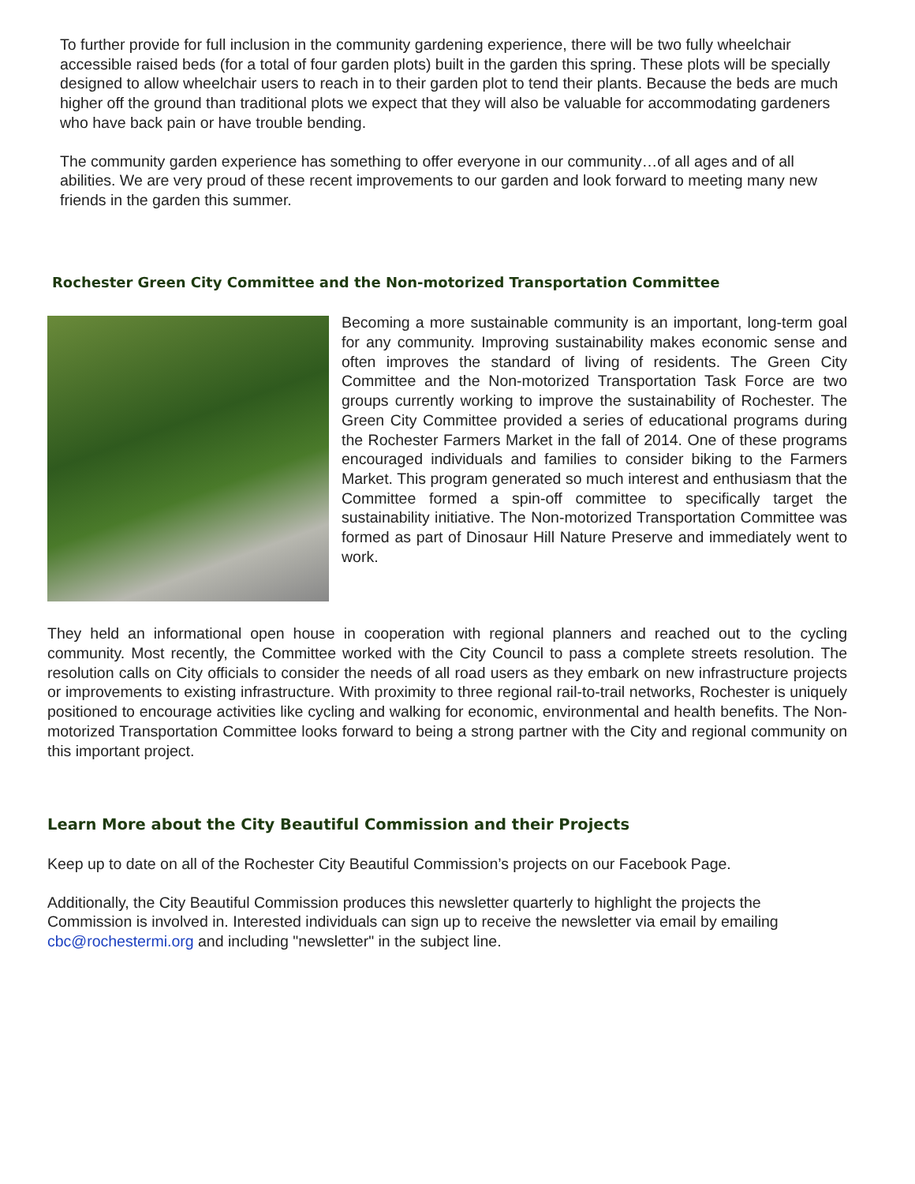To further provide for full inclusion in the community gardening experience, there will be two fully wheelchair accessible raised beds (for a total of four garden plots) built in the garden this spring. These plots will be specially designed to allow wheelchair users to reach in to their garden plot to tend their plants. Because the beds are much higher off the ground than traditional plots we expect that they will also be valuable for accommodating gardeners who have back pain or have trouble bending.
The community garden experience has something to offer everyone in our community…of all ages and of all abilities. We are very proud of these recent improvements to our garden and look forward to meeting many new friends in the garden this summer.
Rochester Green City Committee and the Non-motorized Transportation Committee
Becoming a more sustainable community is an important, long-term goal for any community. Improving sustainability makes economic sense and often improves the standard of living of residents. The Green City Committee and the Non-motorized Transportation Task Force are two groups currently working to improve the sustainability of Rochester. The Green City Committee provided a series of educational programs during the Rochester Farmers Market in the fall of 2014. One of these programs encouraged individuals and families to consider biking to the Farmers Market. This program generated so much interest and enthusiasm that the Committee formed a spin-off committee to specifically target the sustainability initiative. The Non-motorized Transportation Committee was formed as part of Dinosaur Hill Nature Preserve and immediately went to work.
They held an informational open house in cooperation with regional planners and reached out to the cycling community. Most recently, the Committee worked with the City Council to pass a complete streets resolution. The resolution calls on City officials to consider the needs of all road users as they embark on new infrastructure projects or improvements to existing infrastructure. With proximity to three regional rail-to-trail networks, Rochester is uniquely positioned to encourage activities like cycling and walking for economic, environmental and health benefits. The Non-motorized Transportation Committee looks forward to being a strong partner with the City and regional community on this important project.
Learn More about the City Beautiful Commission and their Projects
Keep up to date on all of the Rochester City Beautiful Commission’s projects on our Facebook Page.
Additionally, the City Beautiful Commission produces this newsletter quarterly to highlight the projects the Commission is involved in. Interested individuals can sign up to receive the newsletter via email by emailing cbc@rochestermi.org and including "newsletter" in the subject line.